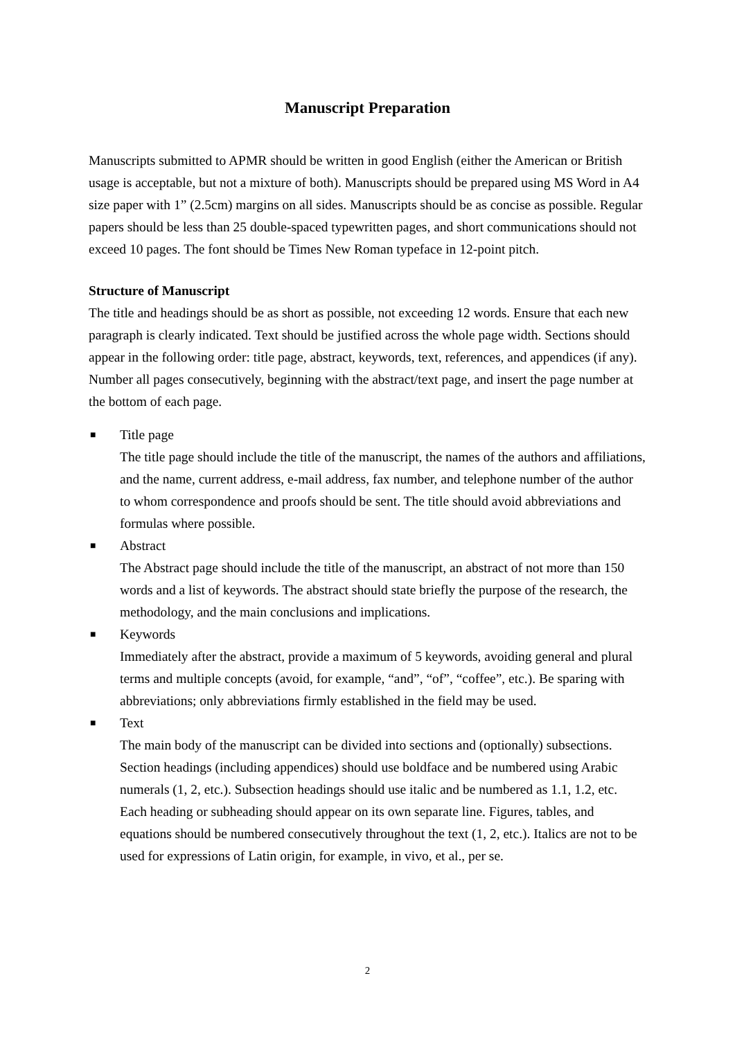Manuscript Preparation
Manuscripts submitted to APMR should be written in good English (either the American or British usage is acceptable, but not a mixture of both). Manuscripts should be prepared using MS Word in A4 size paper with 1” (2.5cm) margins on all sides. Manuscripts should be as concise as possible. Regular papers should be less than 25 double-spaced typewritten pages, and short communications should not exceed 10 pages. The font should be Times New Roman typeface in 12-point pitch.
Structure of Manuscript
The title and headings should be as short as possible, not exceeding 12 words. Ensure that each new paragraph is clearly indicated. Text should be justified across the whole page width. Sections should appear in the following order: title page, abstract, keywords, text, references, and appendices (if any). Number all pages consecutively, beginning with the abstract/text page, and insert the page number at the bottom of each page.
■
Title page
The title page should include the title of the manuscript, the names of the authors and affiliations, and the name, current address, e-mail address, fax number, and telephone number of the author to whom correspondence and proofs should be sent. The title should avoid abbreviations and formulas where possible.
■
Abstract
The Abstract page should include the title of the manuscript, an abstract of not more than 150 words and a list of keywords. The abstract should state briefly the purpose of the research, the methodology, and the main conclusions and implications.
■
Keywords
Immediately after the abstract, provide a maximum of 5 keywords, avoiding general and plural terms and multiple concepts (avoid, for example, “and”, “of”, “coffee”, etc.). Be sparing with abbreviations; only abbreviations firmly established in the field may be used.
■
Text
The main body of the manuscript can be divided into sections and (optionally) subsections. Section headings (including appendices) should use boldface and be numbered using Arabic numerals (1, 2, etc.). Subsection headings should use italic and be numbered as 1.1, 1.2, etc. Each heading or subheading should appear on its own separate line. Figures, tables, and equations should be numbered consecutively throughout the text (1, 2, etc.). Italics are not to be used for expressions of Latin origin, for example, in vivo, et al., per se.
2